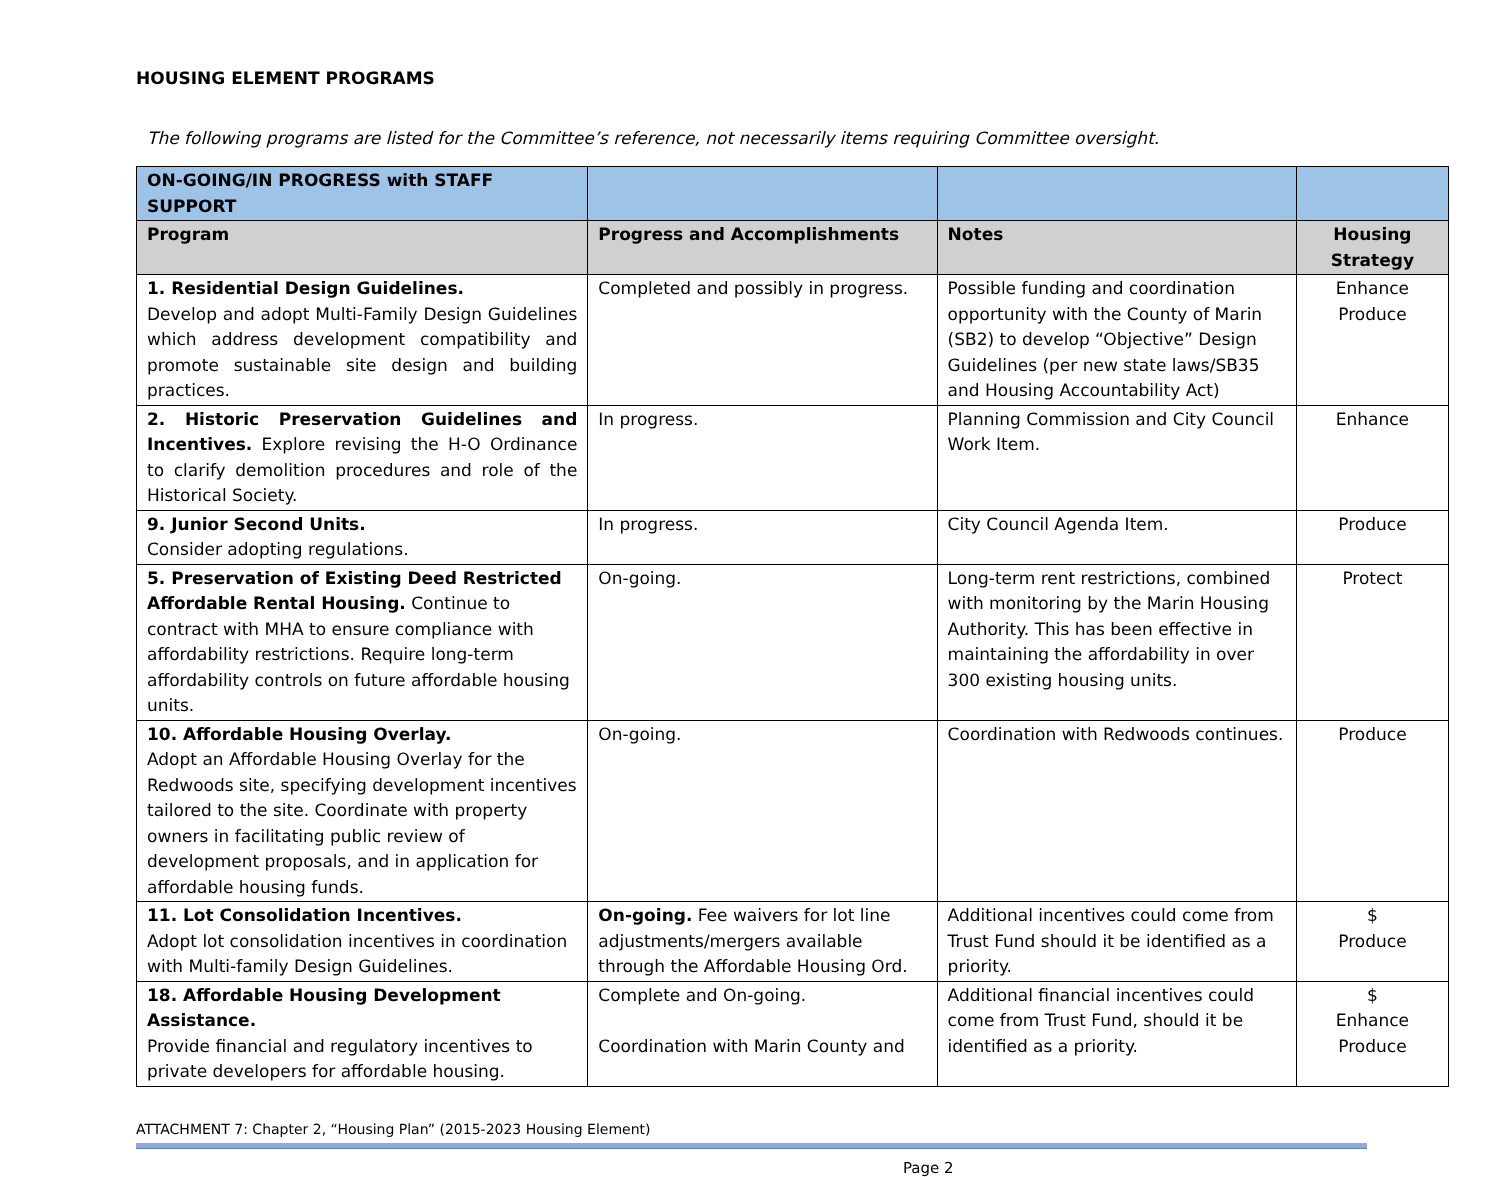HOUSING ELEMENT PROGRAMS
The following programs are listed for the Committee’s reference, not necessarily items requiring Committee oversight.
| ON-GOING/IN PROGRESS with STAFF SUPPORT | | | |
| Program | Progress and Accomplishments | Notes | Housing Strategy |
| 1. Residential Design Guidelines. Develop and adopt Multi-Family Design Guidelines which address development compatibility and promote sustainable site design and building practices. | Completed and possibly in progress. | Possible funding and coordination opportunity with the County of Marin (SB2) to develop “Objective” Design Guidelines (per new state laws/SB35 and Housing Accountability Act) | Enhance Produce |
| 2. Historic Preservation Guidelines and Incentives. Explore revising the H-O Ordinance to clarify demolition procedures and role of the Historical Society. | In progress. | Planning Commission and City Council Work Item. | Enhance |
| 9. Junior Second Units. Consider adopting regulations. | In progress. | City Council Agenda Item. | Produce |
| 5. Preservation of Existing Deed Restricted Affordable Rental Housing. Continue to contract with MHA to ensure compliance with affordability restrictions. Require long-term affordability controls on future affordable housing units. | On-going. | Long-term rent restrictions, combined with monitoring by the Marin Housing Authority. This has been effective in maintaining the affordability in over 300 existing housing units. | Protect |
| 10. Affordable Housing Overlay. Adopt an Affordable Housing Overlay for the Redwoods site, specifying development incentives tailored to the site. Coordinate with property owners in facilitating public review of development proposals, and in application for affordable housing funds. | On-going. | Coordination with Redwoods continues. | Produce |
| 11. Lot Consolidation Incentives. Adopt lot consolidation incentives in coordination with Multi-family Design Guidelines. | On-going. Fee waivers for lot line adjustments/mergers available through the Affordable Housing Ord. | Additional incentives could come from Trust Fund should it be identified as a priority. | $ Produce |
| 18. Affordable Housing Development Assistance. Provide financial and regulatory incentives to private developers for affordable housing. | Complete and On-going. Coordination with Marin County and | Additional financial incentives could come from Trust Fund, should it be identified as a priority. | $ Enhance Produce |
ATTACHMENT 7: Chapter 2, “Housing Plan” (2015-2023 Housing Element)
Page 2